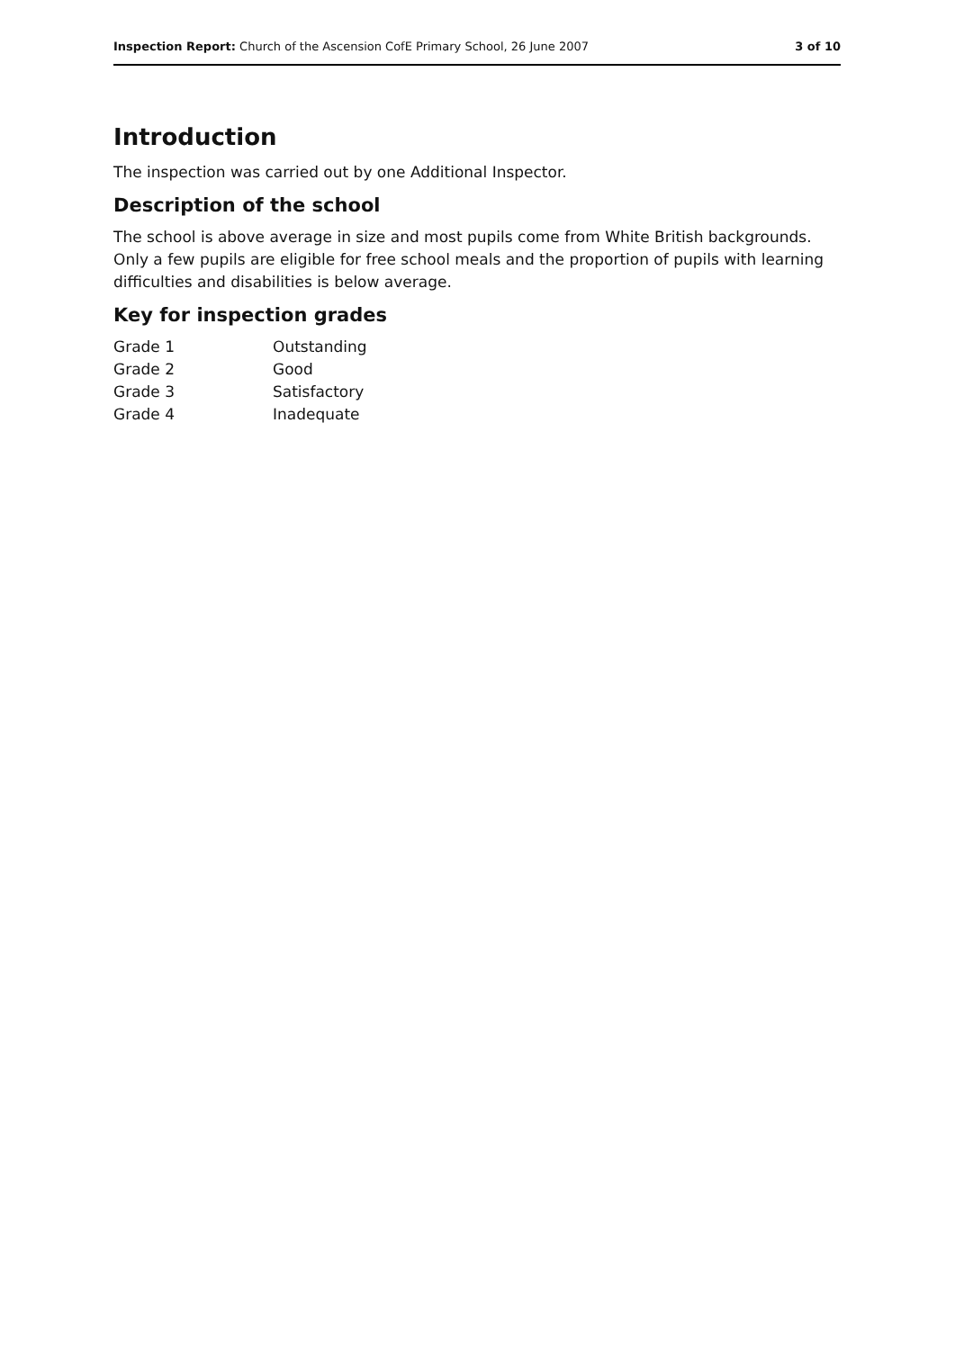Inspection Report: Church of the Ascension CofE Primary School, 26 June 2007 3 of 10
Introduction
The inspection was carried out by one Additional Inspector.
Description of the school
The school is above average in size and most pupils come from White British backgrounds. Only a few pupils are eligible for free school meals and the proportion of pupils with learning difficulties and disabilities is below average.
Key for inspection grades
| Grade 1 | Outstanding |
| Grade 2 | Good |
| Grade 3 | Satisfactory |
| Grade 4 | Inadequate |